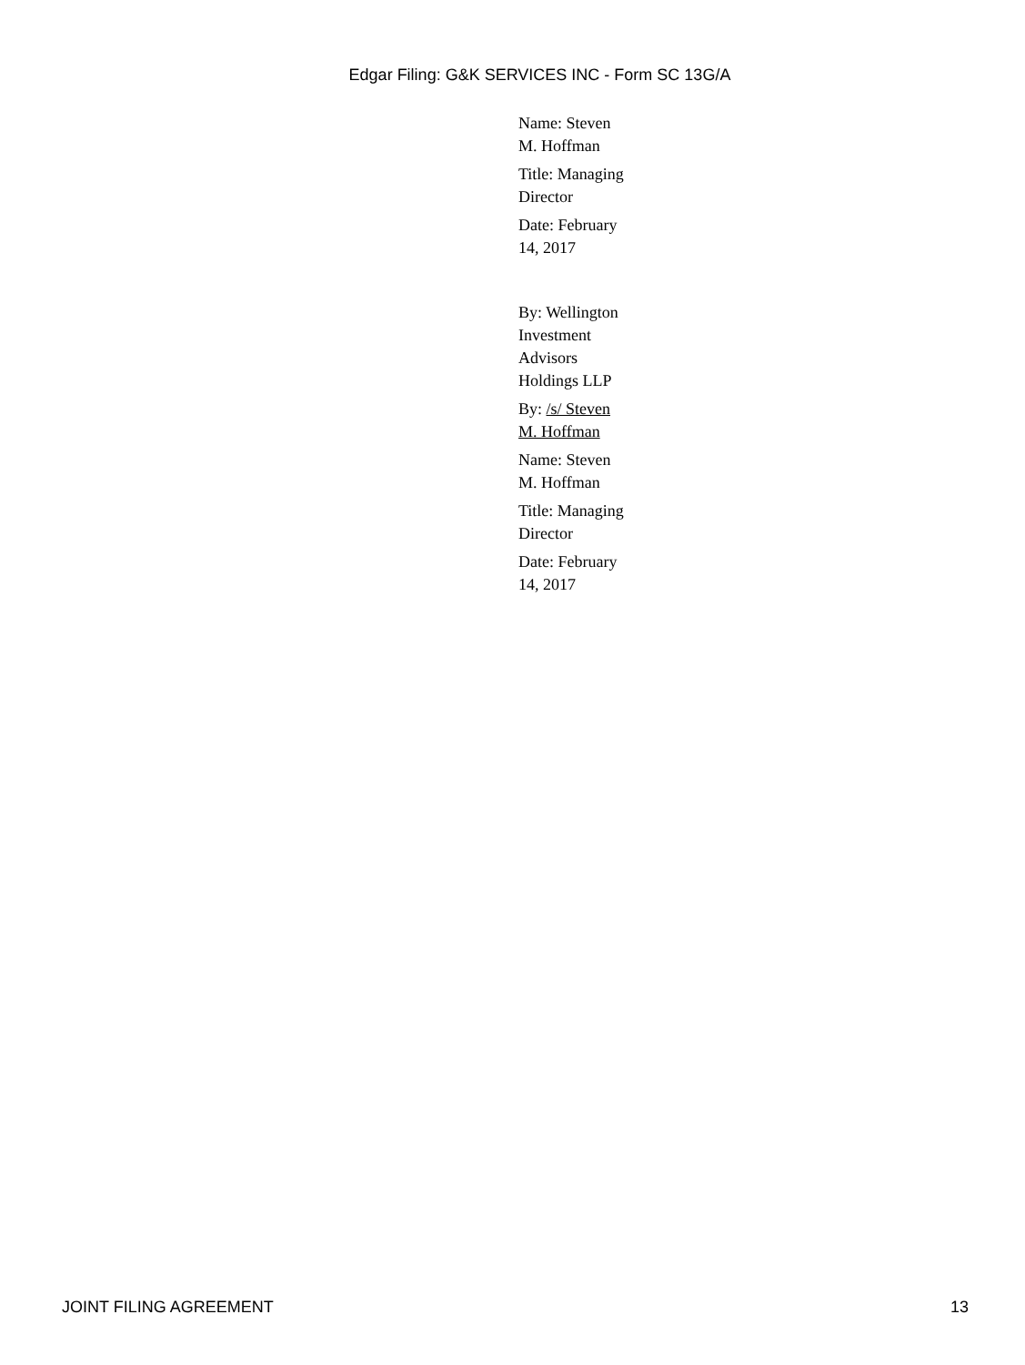Edgar Filing: G&K SERVICES INC - Form SC 13G/A
Name: Steven M. Hoffman
Title: Managing Director
Date: February 14, 2017
By: Wellington Investment Advisors Holdings LLP
By: /s/ Steven M. Hoffman
Name: Steven M. Hoffman
Title: Managing Director
Date: February 14, 2017
JOINT FILING AGREEMENT 13